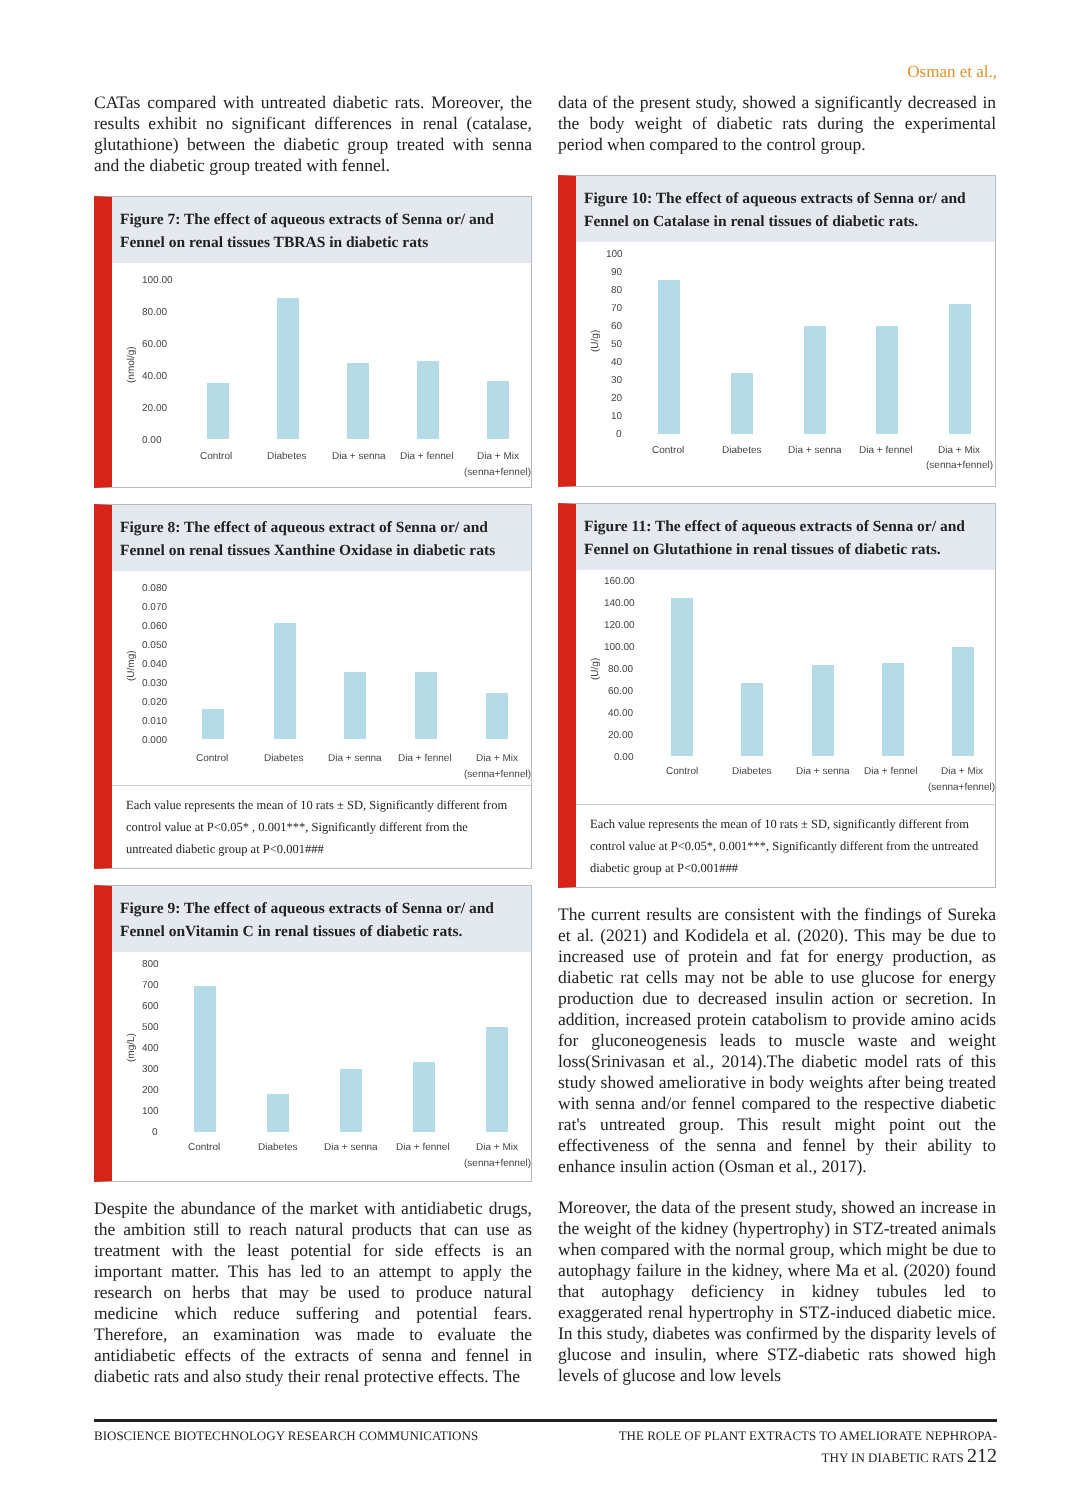Osman et al.,
CATas compared with untreated diabetic rats. Moreover, the results exhibit no significant differences in renal (catalase, glutathione) between the diabetic group treated with senna and the diabetic group treated with fennel.
Figure 7: The effect of aqueous extracts of Senna or/ and Fennel on renal tissues TBRAS in diabetic rats
100.00
80.00
60.00
40.00
20.00
0.00
(nmol/g)
Control
Diabetes
Dia + senna
Dia + fennel
Dia + Mix
(senna+fennel)
Figure 8: The effect of aqueous extract of Senna or/ and Fennel on renal tissues Xanthine Oxidase in diabetic rats
0.080
0.070
0.060
0.050
0.040
0.030
0.020
0.010
0.000
(U/mg)
Control
Diabetes
Dia + senna
Dia + fennel
Dia + Mix
(senna+fennel)
Each value represents the mean of 10 rats ± SD, Significantly different from control value at P<0.05* , 0.001***, Significantly different from the untreated diabetic group at P<0.001###
Figure 9: The effect of aqueous extracts of Senna or/ and Fennel onVitamin C in renal tissues of diabetic rats.
800
700
600
500
400
300
200
100
0
(mg/L)
Control
Diabetes
Dia + senna
Dia + fennel
Dia + Mix
(senna+fennel)
Despite the abundance of the market with antidiabetic drugs, the ambition still to reach natural products that can use as treatment with the least potential for side effects is an important matter. This has led to an attempt to apply the research on herbs that may be used to produce natural medicine which reduce suffering and potential fears. Therefore, an examination was made to evaluate the antidiabetic effects of the extracts of senna and fennel in diabetic rats and also study their renal protective effects. The
data of the present study, showed a significantly decreased in the body weight of diabetic rats during the experimental period when compared to the control group.
Figure 10: The effect of aqueous extracts of Senna or/ and Fennel on Catalase in renal tissues of diabetic rats.
100
90
80
70
60
50
40
30
20
10
0
(U/g)
Control
Diabetes
Dia + senna
Dia + fennel
Dia + Mix
(senna+fennel)
Figure 11: The effect of aqueous extracts of Senna or/ and Fennel on Glutathione in renal tissues of diabetic rats.
160.00
140.00
120.00
100.00
80.00
60.00
40.00
20.00
0.00
(U/g)
Control
Diabetes
Dia + senna
Dia + fennel
Dia + Mix
(senna+fennel)
Each value represents the mean of 10 rats ± SD, significantly different from control value at P<0.05*, 0.001***, Significantly different from the untreated diabetic group at P<0.001###
The current results are consistent with the findings of Sureka et al. (2021) and Kodidela et al. (2020). This may be due to increased use of protein and fat for energy production, as diabetic rat cells may not be able to use glucose for energy production due to decreased insulin action or secretion. In addition, increased protein catabolism to provide amino acids for gluconeogenesis leads to muscle waste and weight loss(Srinivasan et al., 2014).The diabetic model rats of this study showed ameliorative in body weights after being treated with senna and/or fennel compared to the respective diabetic rat's untreated group. This result might point out the effectiveness of the senna and fennel by their ability to enhance insulin action (Osman et al., 2017).
Moreover, the data of the present study, showed an increase in the weight of the kidney (hypertrophy) in STZ-treated animals when compared with the normal group, which might be due to autophagy failure in the kidney, where Ma et al. (2020) found that autophagy deficiency in kidney tubules led to exaggerated renal hypertrophy in STZ-induced diabetic mice. In this study, diabetes was confirmed by the disparity levels of glucose and insulin, where STZ-diabetic rats showed high levels of glucose and low levels
BIOSCIENCE BIOTECHNOLOGY RESEARCH COMMUNICATIONS THE ROLE OF PLANT EXTRACTS TO AMELIORATE NEPHROPA-
THY IN DIABETIC RATS 212